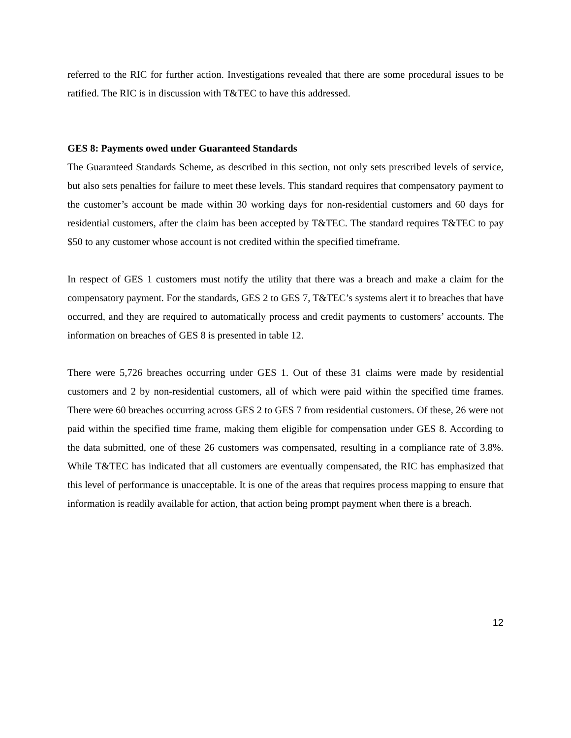referred to the RIC for further action. Investigations revealed that there are some procedural issues to be ratified. The RIC is in discussion with T&TEC to have this addressed.
GES 8: Payments owed under Guaranteed Standards
The Guaranteed Standards Scheme, as described in this section, not only sets prescribed levels of service, but also sets penalties for failure to meet these levels. This standard requires that compensatory payment to the customer’s account be made within 30 working days for non-residential customers and 60 days for residential customers, after the claim has been accepted by T&TEC. The standard requires T&TEC to pay $50 to any customer whose account is not credited within the specified timeframe.
In respect of GES 1 customers must notify the utility that there was a breach and make a claim for the compensatory payment. For the standards, GES 2 to GES 7, T&TEC’s systems alert it to breaches that have occurred, and they are required to automatically process and credit payments to customers’ accounts. The information on breaches of GES 8 is presented in table 12.
There were 5,726 breaches occurring under GES 1. Out of these 31 claims were made by residential customers and 2 by non-residential customers, all of which were paid within the specified time frames. There were 60 breaches occurring across GES 2 to GES 7 from residential customers. Of these, 26 were not paid within the specified time frame, making them eligible for compensation under GES 8. According to the data submitted, one of these 26 customers was compensated, resulting in a compliance rate of 3.8%. While T&TEC has indicated that all customers are eventually compensated, the RIC has emphasized that this level of performance is unacceptable. It is one of the areas that requires process mapping to ensure that information is readily available for action, that action being prompt payment when there is a breach.
12